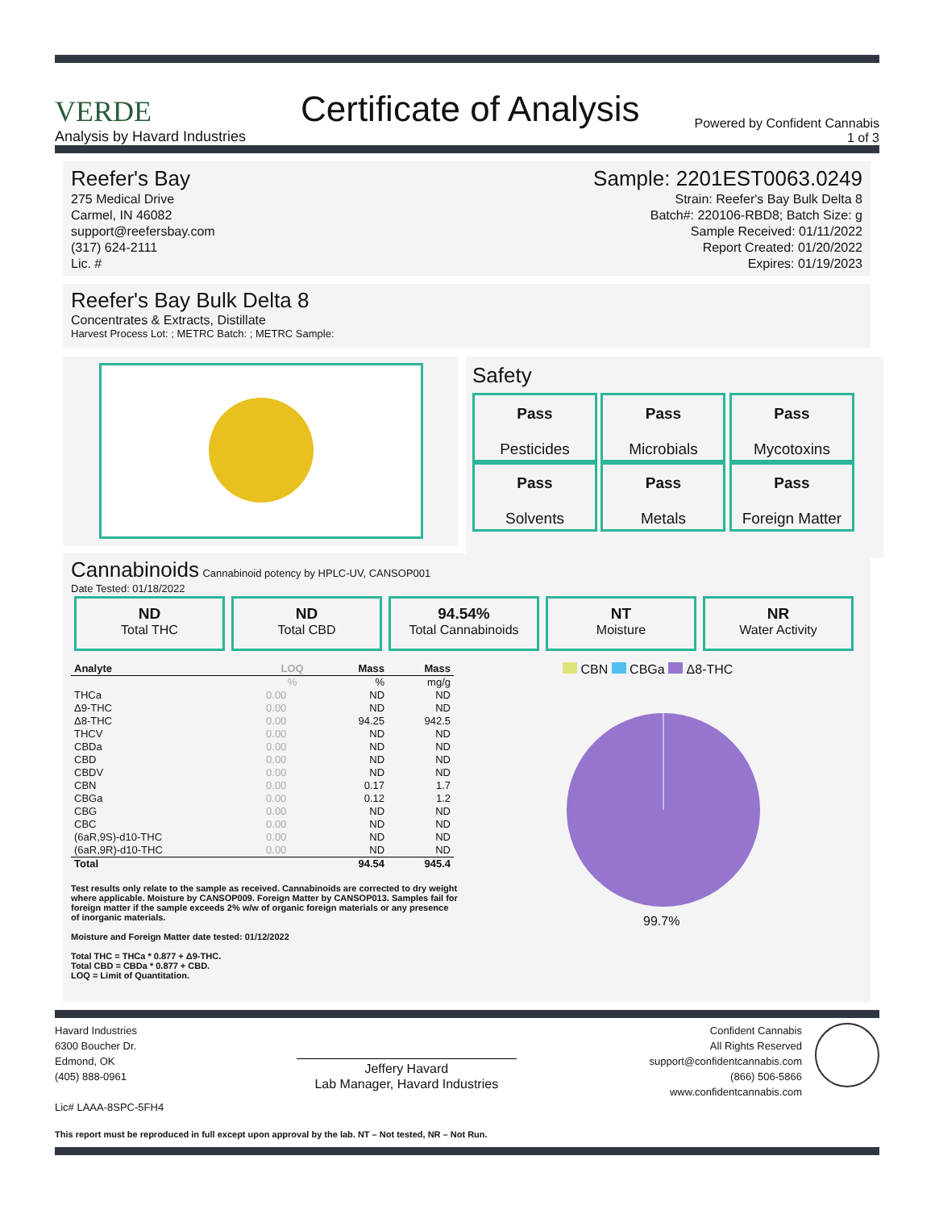VERDE
Analysis by Havard Industries
Certificate of Analysis
Powered by Confident Cannabis
1 of 3
Reefer's Bay
275 Medical Drive
Carmel, IN 46082
support@reefersbay.com
(317) 624-2111
Lic. #
Sample: 2201EST0063.0249
Strain: Reefer's Bay Bulk Delta 8
Batch#: 220106-RBD8; Batch Size: g
Sample Received: 01/11/2022
Report Created: 01/20/2022
Expires: 01/19/2023
Reefer's Bay Bulk Delta 8
Concentrates & Extracts, Distillate
Harvest Process Lot: ; METRC Batch: ; METRC Sample:
Safety
Pass
Pesticides
Pass
Microbials
Pass
Mycotoxins
Pass
Solvents
Pass
Metals
Pass
Foreign Matter
Cannabinoids Cannabinoid potency by HPLC-UV, CANSOP001
Date Tested: 01/18/2022
ND
Total THC
ND
Total CBD
94.54%
Total Cannabinoids
NT
Moisture
NR
Water Activity
| Analyte | LOQ | Mass | Mass |
| --- | --- | --- | --- |
| | % | % | mg/g |
| THCa | 0.00 | ND | ND |
| Δ9-THC | 0.00 | ND | ND |
| Δ8-THC | 0.00 | 94.25 | 942.5 |
| THCV | 0.00 | ND | ND |
| CBDa | 0.00 | ND | ND |
| CBD | 0.00 | ND | ND |
| CBDV | 0.00 | ND | ND |
| CBN | 0.00 | 0.17 | 1.7 |
| CBGa | 0.00 | 0.12 | 1.2 |
| CBG | 0.00 | ND | ND |
| CBC | 0.00 | ND | ND |
| (6aR,9S)-d10-THC | 0.00 | ND | ND |
| (6aR,9R)-d10-THC | 0.00 | ND | ND |
| Total | | 94.54 | 945.4 |
Test results only relate to the sample as received. Cannabinoids are corrected to dry weight where applicable. Moisture by CANSOP009. Foreign Matter by CANSOP013. Samples fail for foreign matter if the sample exceeds 2% w/w of organic foreign materials or any presence of inorganic materials.
Moisture and Foreign Matter date tested: 01/12/2022
Total THC = THCa * 0.877 + Δ9-THC.
Total CBD = CBDa * 0.877 + CBD.
LOQ = Limit of Quantitation.
CBN CBGa Δ8-THC
99.7%
Havard Industries
6300 Boucher Dr.
Edmond, OK
(405) 888-0961
Lic# LAAA-8SPC-5FH4
Jeffery Havard
Lab Manager, Havard Industries
Confident Cannabis
All Rights Reserved
support@confidentcannabis.com
(866) 506-5866
www.confidentcannabis.com
This report must be reproduced in full except upon approval by the lab. NT – Not tested, NR – Not Run.